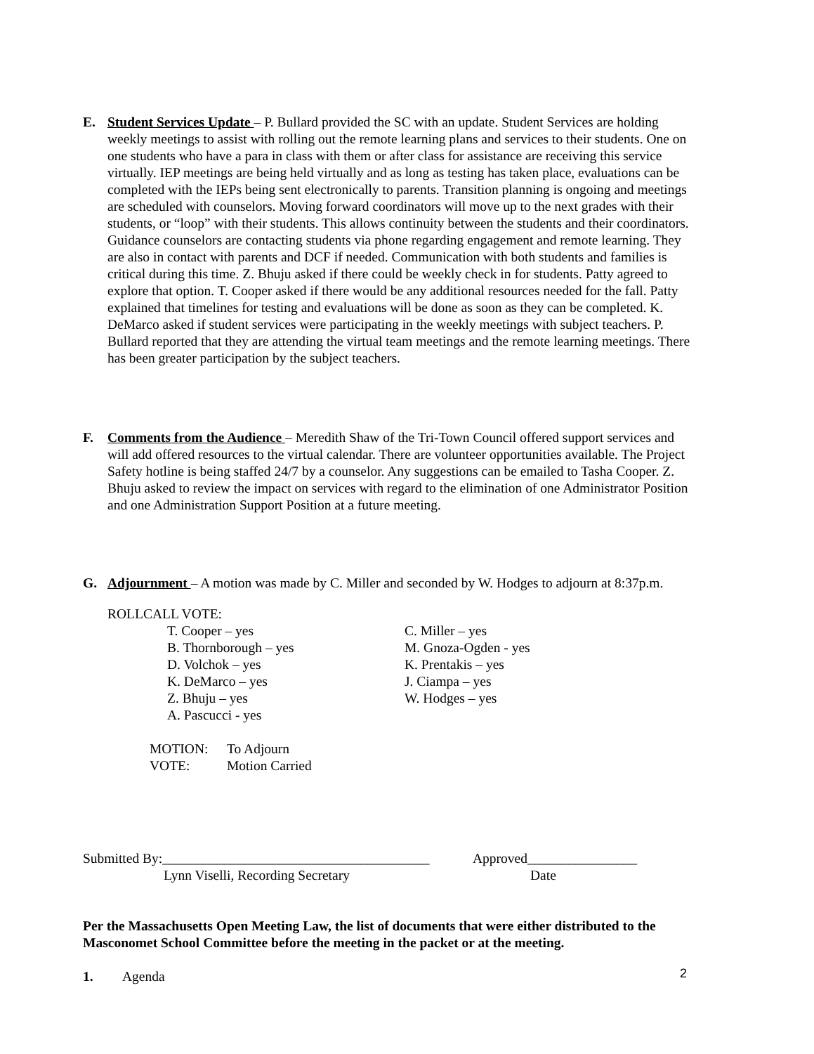E. Student Services Update – P. Bullard provided the SC with an update. Student Services are holding weekly meetings to assist with rolling out the remote learning plans and services to their students. One on one students who have a para in class with them or after class for assistance are receiving this service virtually. IEP meetings are being held virtually and as long as testing has taken place, evaluations can be completed with the IEPs being sent electronically to parents. Transition planning is ongoing and meetings are scheduled with counselors. Moving forward coordinators will move up to the next grades with their students, or “loop” with their students. This allows continuity between the students and their coordinators. Guidance counselors are contacting students via phone regarding engagement and remote learning. They are also in contact with parents and DCF if needed. Communication with both students and families is critical during this time. Z. Bhuju asked if there could be weekly check in for students. Patty agreed to explore that option. T. Cooper asked if there would be any additional resources needed for the fall. Patty explained that timelines for testing and evaluations will be done as soon as they can be completed. K. DeMarco asked if student services were participating in the weekly meetings with subject teachers. P. Bullard reported that they are attending the virtual team meetings and the remote learning meetings. There has been greater participation by the subject teachers.
F. Comments from the Audience – Meredith Shaw of the Tri-Town Council offered support services and will add offered resources to the virtual calendar. There are volunteer opportunities available. The Project Safety hotline is being staffed 24/7 by a counselor. Any suggestions can be emailed to Tasha Cooper. Z. Bhuju asked to review the impact on services with regard to the elimination of one Administrator Position and one Administration Support Position at a future meeting.
G. Adjournment – A motion was made by C. Miller and seconded by W. Hodges to adjourn at 8:37p.m.
ROLLCALL VOTE:
| T. Cooper – yes B. Thornborough – yes D. Volchok – yes K. DeMarco – yes Z. Bhuju – yes A. Pascucci - yes | C. Miller – yes M. Gnoza-Ogden - yes K. Prentakis – yes J. Ciampa – yes W. Hodges – yes |
| MOTION: | To Adjourn |
| VOTE: | Motion Carried |
| Submitted By:_______________________________________ | Approved________________ |
| Lynn Viselli, Recording Secretary | Date |
Per the Massachusetts Open Meeting Law, the list of documents that were either distributed to the Masconomet School Committee before the meeting in the packet or at the meeting.
1. Agenda
2